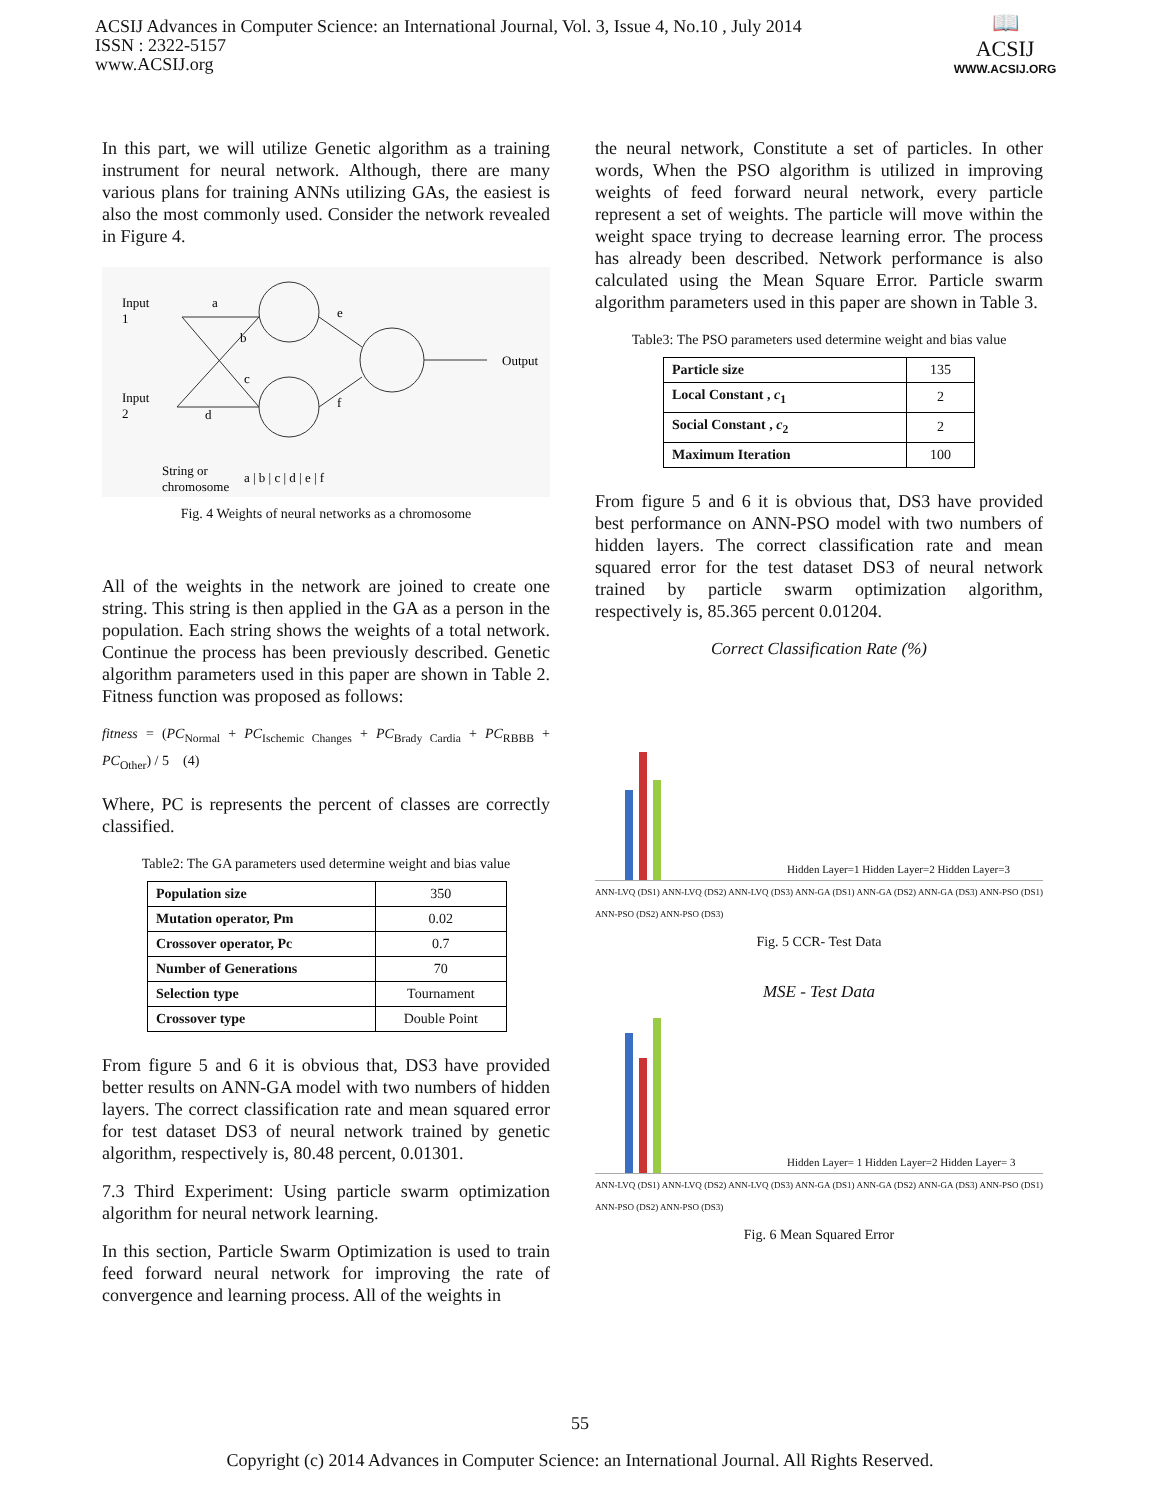ACSIJ Advances in Computer Science: an International Journal, Vol. 3, Issue 4, No.10 , July 2014
ISSN : 2322-5157
www.ACSIJ.org
📖
ACSIJ
WWW.ACSIJ.ORG
In this part, we will utilize Genetic algorithm as a training instrument for neural network. Although, there are many various plans for training ANNs utilizing GAs, the easiest is also the most commonly used. Consider the network revealed in Figure 4.
Input
1
Input
2
a
b
c
d
e
f
Output
String or
chromosome
a | b | c | d | e | f
Fig. 4 Weights of neural networks as a chromosome
All of the weights in the network are joined to create one string. This string is then applied in the GA as a person in the population. Each string shows the weights of a total network. Continue the process has been previously described. Genetic algorithm parameters used in this paper are shown in Table 2. Fitness function was proposed as follows:
fitness = (PC<sub>Normal</sub> + PC<sub>Ischemic Changes</sub> + PC<sub>Brady Cardia</sub> + PC<sub>RBBB</sub> + PC<sub>Other</sub>) / 5 (4)
Where, PC is represents the percent of classes are correctly classified.
Table2: The GA parameters used determine weight and bias value
| Population size | 350 |
| Mutation operator, Pm | 0.02 |
| Crossover operator, Pc | 0.7 |
| Number of Generations | 70 |
| Selection type | Tournament |
| Crossover type | Double Point |
From figure 5 and 6 it is obvious that, DS3 have provided better results on ANN-GA model with two numbers of hidden layers. The correct classification rate and mean squared error for test dataset DS3 of neural network trained by genetic algorithm, respectively is, 80.48 percent, 0.01301.
7.3 Third Experiment: Using particle swarm optimization algorithm for neural network learning.
In this section, Particle Swarm Optimization is used to train feed forward neural network for improving the rate of convergence and learning process. All of the weights in
the neural network, Constitute a set of particles. In other words, When the PSO algorithm is utilized in improving weights of feed forward neural network, every particle represent a set of weights. The particle will move within the weight space trying to decrease learning error. The process has already been described. Network performance is also calculated using the Mean Square Error. Particle swarm algorithm parameters used in this paper are shown in Table 3.
Table3: The PSO parameters used determine weight and bias value
| Particle size | 135 |
| Local Constant , c<sub>1</sub> | 2 |
| Social Constant , c<sub>2</sub> | 2 |
| Maximum Iteration | 100 |
From figure 5 and 6 it is obvious that, DS3 have provided best performance on ANN-PSO model with two numbers of hidden layers. The correct classification rate and mean squared error for the test dataset DS3 of neural network trained by particle swarm optimization algorithm, respectively is, 85.365 percent 0.01204.
Correct Classification Rate (%)
Hidden Layer=1 Hidden Layer=2 Hidden Layer=3
ANN-LVQ (DS1) ANN-LVQ (DS2) ANN-LVQ (DS3) ANN-GA (DS1) ANN-GA (DS2) ANN-GA (DS3) ANN-PSO (DS1) ANN-PSO (DS2) ANN-PSO (DS3)
Fig. 5 CCR- Test Data
MSE - Test Data
Hidden Layer= 1 Hidden Layer=2 Hidden Layer= 3
ANN-LVQ (DS1) ANN-LVQ (DS2) ANN-LVQ (DS3) ANN-GA (DS1) ANN-GA (DS2) ANN-GA (DS3) ANN-PSO (DS1) ANN-PSO (DS2) ANN-PSO (DS3)
Fig. 6 Mean Squared Error
55
Copyright (c) 2014 Advances in Computer Science: an International Journal. All Rights Reserved.